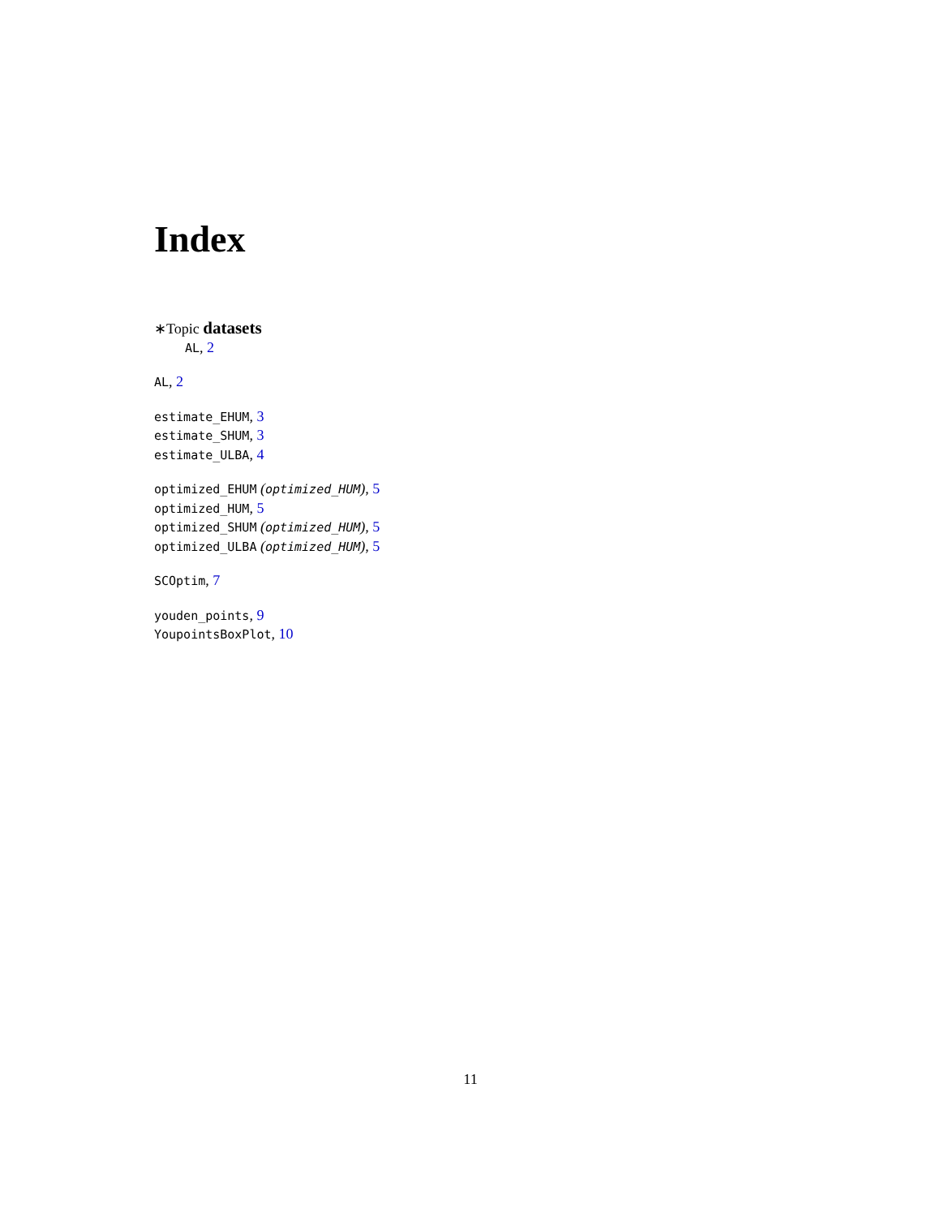Index
∗Topic datasets
AL, 2
AL, 2
estimate_EHUM, 3
estimate_SHUM, 3
estimate_ULBA, 4
optimized_EHUM (optimized_HUM), 5
optimized_HUM, 5
optimized_SHUM (optimized_HUM), 5
optimized_ULBA (optimized_HUM), 5
SCOptim, 7
youden_points, 9
YoupointsBoxPlot, 10
11